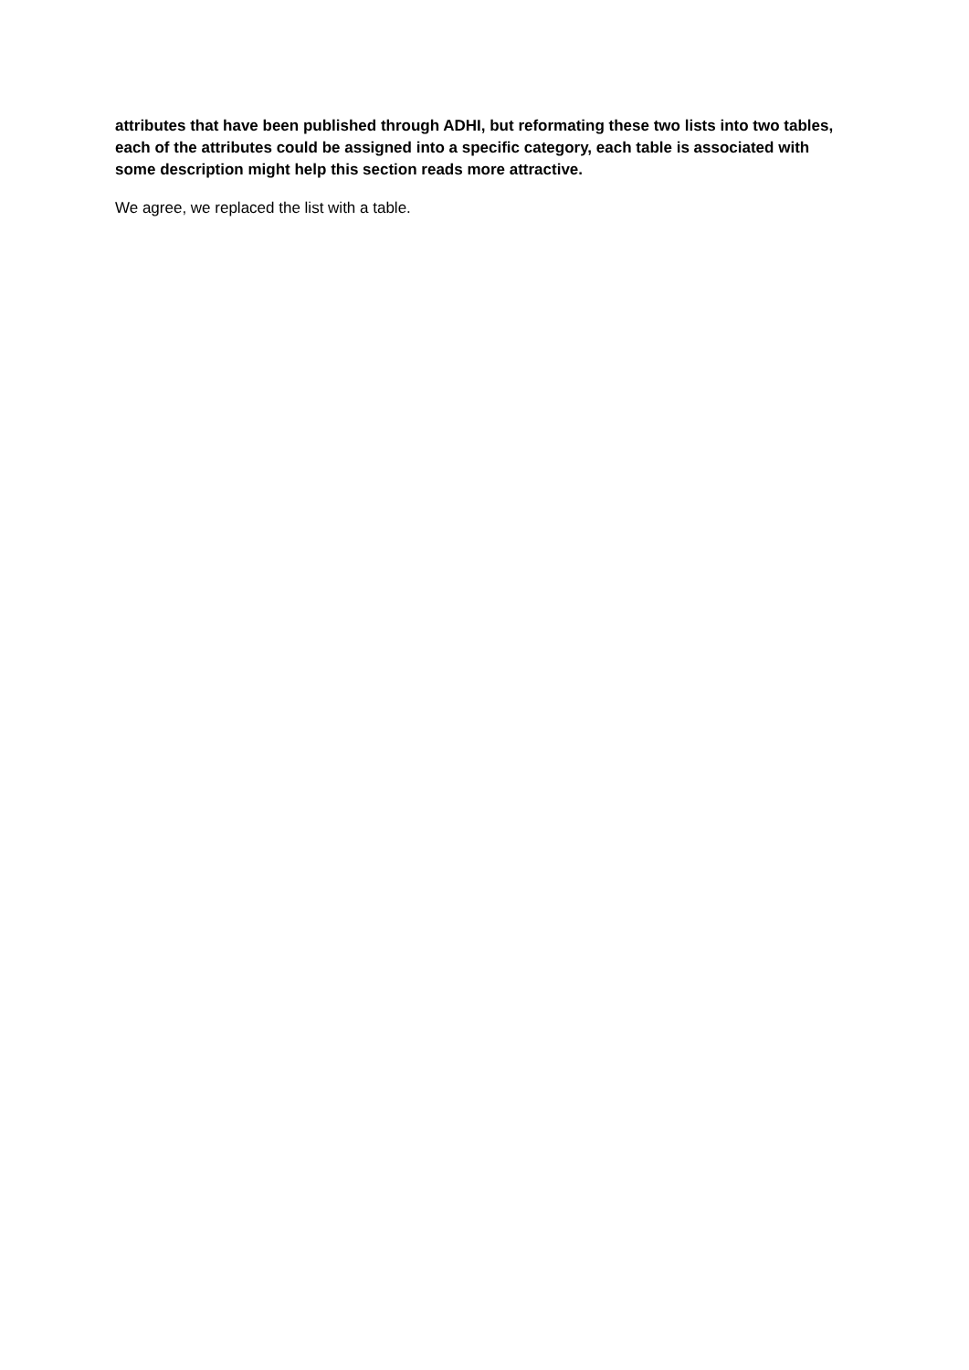attributes that have been published through ADHI, but reformating these two lists into two tables, each of the attributes could be assigned into a specific category, each table is associated with some description might help this section reads more attractive.
We agree, we replaced the list with a table.